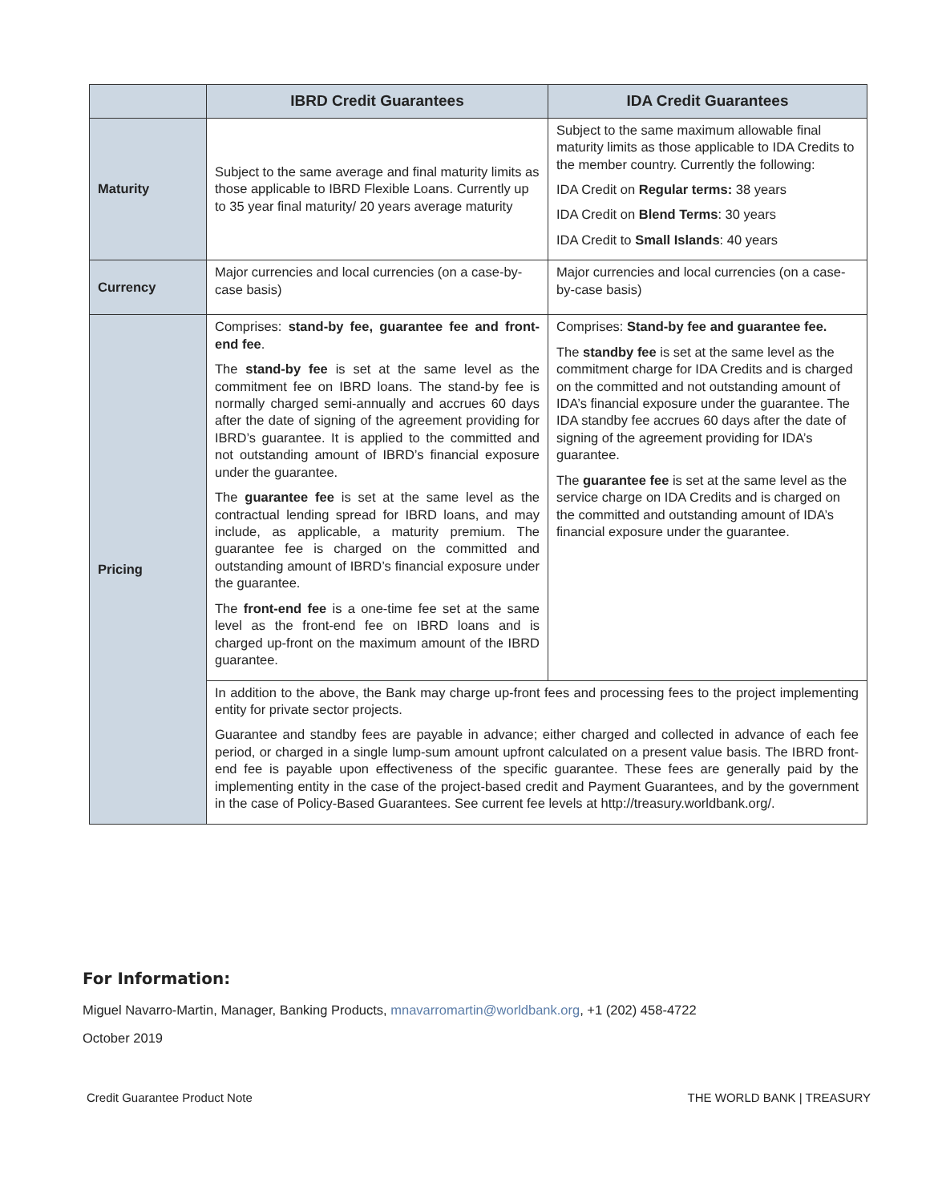| | IBRD Credit Guarantees | IDA Credit Guarantees |
| --- | --- | --- |
| Maturity | Subject to the same average and final maturity limits as those applicable to IBRD Flexible Loans. Currently up to 35 year final maturity/ 20 years average maturity | Subject to the same maximum allowable final maturity limits as those applicable to IDA Credits to the member country. Currently the following: IDA Credit on Regular terms: 38 years IDA Credit on Blend Terms : 30 years IDA Credit to Small Islands : 40 years |
| Currency | Major currencies and local currencies (on a case-by-case basis) | Major currencies and local currencies (on a case-by-case basis) |
| Pricing | Comprises: stand-by fee, guarantee fee and front-end fee . The stand-by fee is set at the same level as the commitment fee on IBRD loans. The stand-by fee is normally charged semi-annually and accrues 60 days after the date of signing of the agreement providing for IBRD’s guarantee. It is applied to the committed and not outstanding amount of IBRD’s financial exposure under the guarantee. The guarantee fee is set at the same level as the contractual lending spread for IBRD loans, and may include, as applicable, a maturity premium. The guarantee fee is charged on the committed and outstanding amount of IBRD’s financial exposure under the guarantee. The front-end fee is a one-time fee set at the same level as the front-end fee on IBRD loans and is charged up-front on the maximum amount of the IBRD guarantee. | Comprises: Stand-by fee and guarantee fee. The standby fee is set at the same level as the commitment charge for IDA Credits and is charged on the committed and not outstanding amount of IDA’s financial exposure under the guarantee. The IDA standby fee accrues 60 days after the date of signing of the agreement providing for IDA’s guarantee. The guarantee fee is set at the same level as the service charge on IDA Credits and is charged on the committed and outstanding amount of IDA’s financial exposure under the guarantee. |
| | In addition to the above, the Bank may charge up-front fees and processing fees to the project implementing entity for private sector projects. Guarantee and standby fees are payable in advance; either charged and collected in advance of each fee period, or charged in a single lump-sum amount upfront calculated on a present value basis. The IBRD front-end fee is payable upon effectiveness of the specific guarantee. These fees are generally paid by the implementing entity in the case of the project-based credit and Payment Guarantees, and by the government in the case of Policy-Based Guarantees. See current fee levels at http://treasury.worldbank.org/. | |
For Information:
Miguel Navarro-Martin, Manager, Banking Products, mnavarromartin@worldbank.org, +1 (202) 458-4722
October 2019
Credit Guarantee Product Note THE WORLD BANK | TREASURY